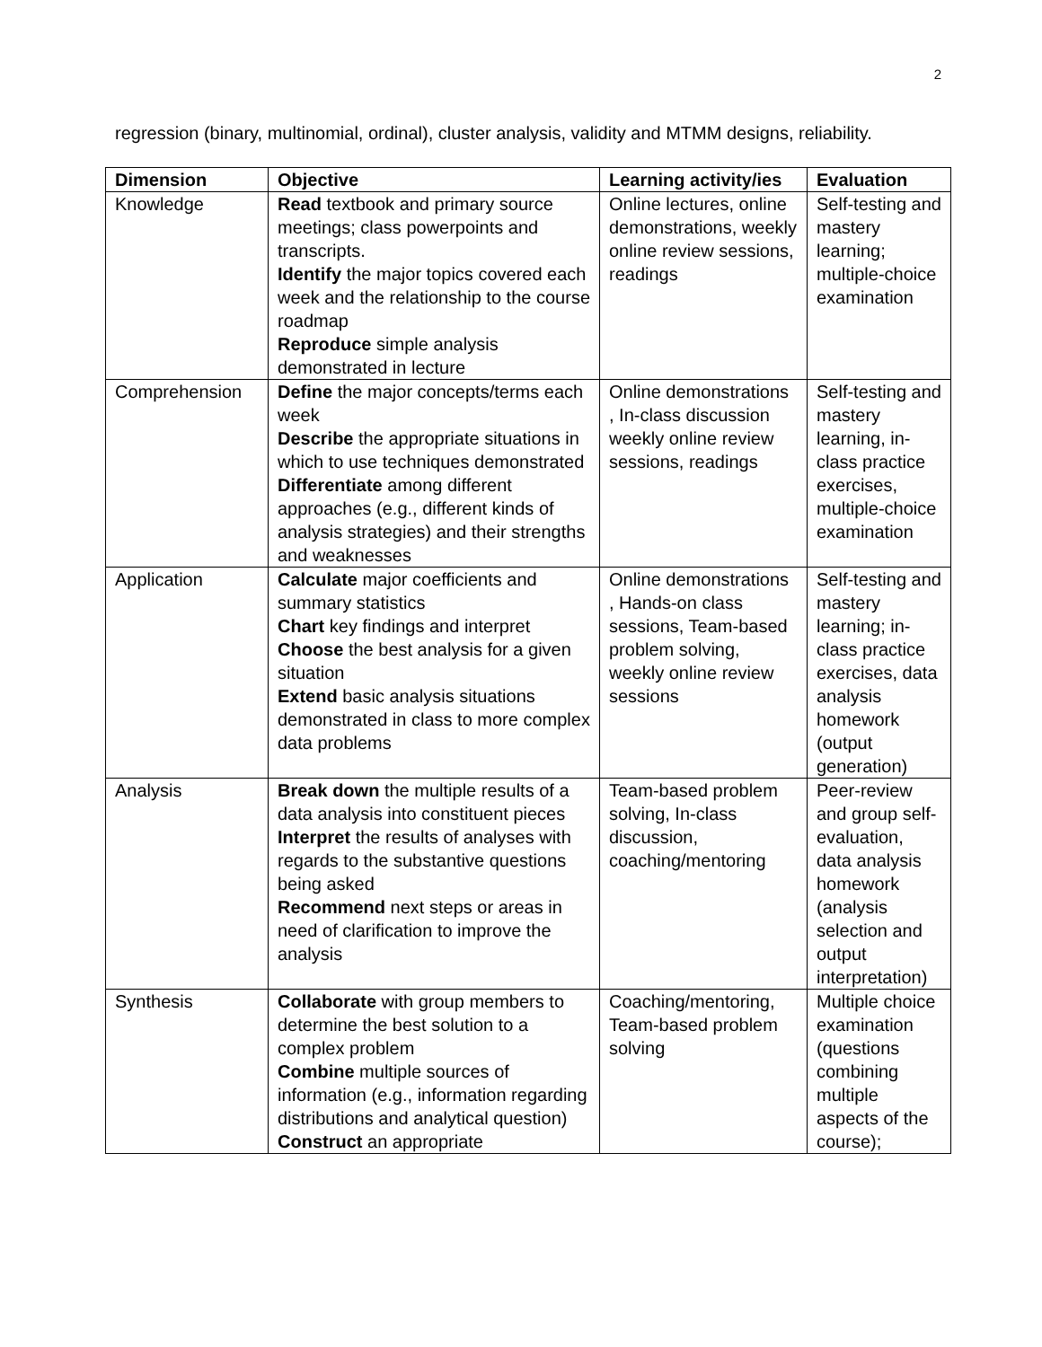2
regression (binary, multinomial, ordinal), cluster analysis, validity and MTMM designs, reliability.
| Dimension | Objective | Learning activity/ies | Evaluation |
| --- | --- | --- | --- |
| Knowledge | Read textbook and primary source meetings; class powerpoints and transcripts. Identify the major topics covered each week and the relationship to the course roadmap Reproduce simple analysis demonstrated in lecture | Online lectures, online demonstrations, weekly online review sessions, readings | Self-testing and mastery learning; multiple-choice examination |
| Comprehension | Define the major concepts/terms each week Describe the appropriate situations in which to use techniques demonstrated Differentiate among different approaches (e.g., different kinds of analysis strategies) and their strengths and weaknesses | Online demonstrations , In-class discussion weekly online review sessions, readings | Self-testing and mastery learning, in-class practice exercises, multiple-choice examination |
| Application | Calculate major coefficients and summary statistics Chart key findings and interpret Choose the best analysis for a given situation Extend basic analysis situations demonstrated in class to more complex data problems | Online demonstrations , Hands-on class sessions, Team-based problem solving, weekly online review sessions | Self-testing and mastery learning; in-class practice exercises, data analysis homework (output generation) |
| Analysis | Break down the multiple results of a data analysis into constituent pieces Interpret the results of analyses with regards to the substantive questions being asked Recommend next steps or areas in need of clarification to improve the analysis | Team-based problem solving, In-class discussion, coaching/mentoring | Peer-review and group self-evaluation, data analysis homework (analysis selection and output interpretation) |
| Synthesis | Collaborate with group members to determine the best solution to a complex problem Combine multiple sources of information (e.g., information regarding distributions and analytical question) Construct an appropriate | Coaching/mentoring, Team-based problem solving | Multiple choice examination (questions combining multiple aspects of the course); |